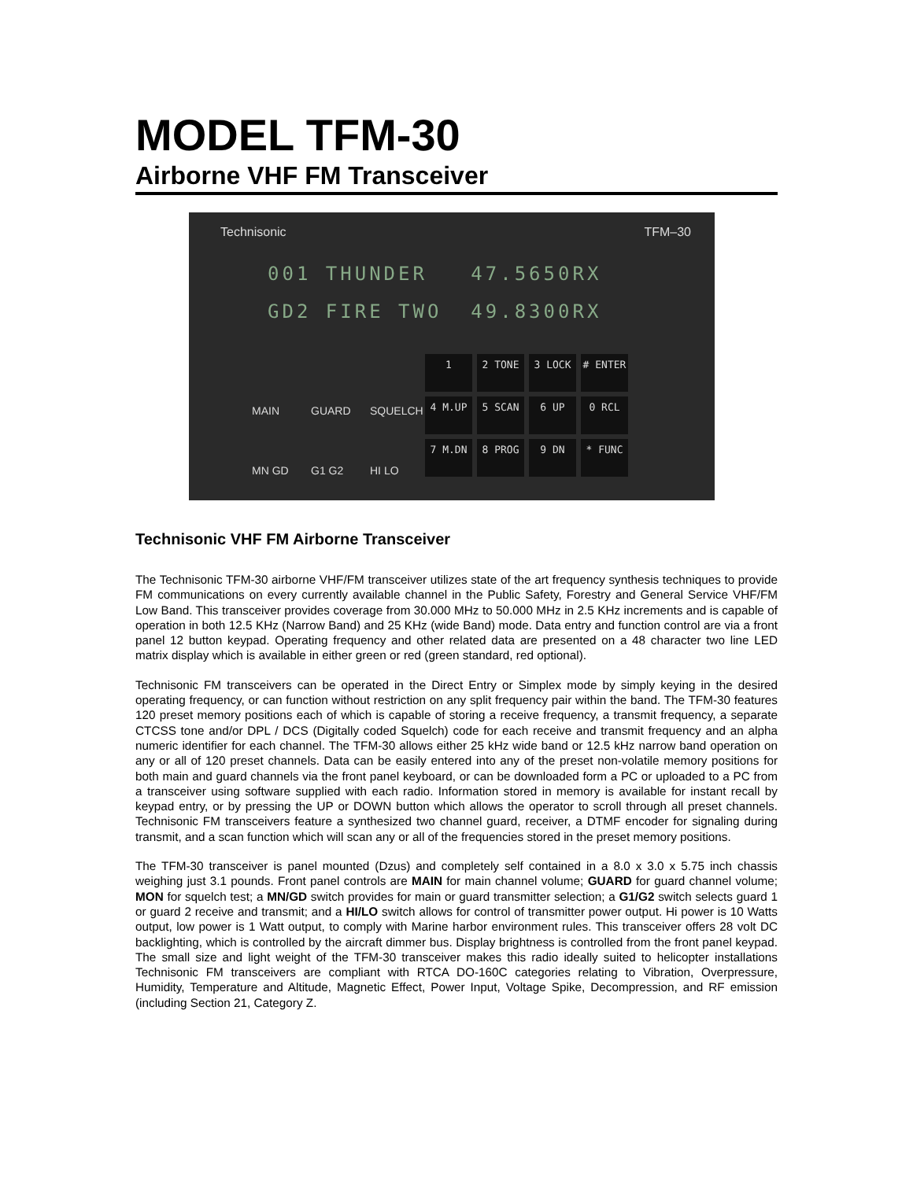MODEL TFM-30
Airborne VHF FM Transceiver
Technisonic TFM–30
001 THUNDER 47.5650RX
GD2 FIRE TWO 49.8300RX
MAIN GUARD SQUELCH MN GD G1 G2 HI LO
1
2 TONE
3 LOCK
# ENTER
4 M.UP
5 SCAN
6 UP
0 RCL
7 M.DN
8 PROG
9 DN
* FUNC
Technisonic VHF FM Airborne Transceiver
The Technisonic TFM-30 airborne VHF/FM transceiver utilizes state of the art frequency synthesis techniques to provide FM communications on every currently available channel in the Public Safety, Forestry and General Service VHF/FM Low Band. This transceiver provides coverage from 30.000 MHz to 50.000 MHz in 2.5 KHz increments and is capable of operation in both 12.5 KHz (Narrow Band) and 25 KHz (wide Band) mode. Data entry and function control are via a front panel 12 button keypad. Operating frequency and other related data are presented on a 48 character two line LED matrix display which is available in either green or red (green standard, red optional).
Technisonic FM transceivers can be operated in the Direct Entry or Simplex mode by simply keying in the desired operating frequency, or can function without restriction on any split frequency pair within the band. The TFM-30 features 120 preset memory positions each of which is capable of storing a receive frequency, a transmit frequency, a separate CTCSS tone and/or DPL / DCS (Digitally coded Squelch) code for each receive and transmit frequency and an alpha numeric identifier for each channel. The TFM-30 allows either 25 kHz wide band or 12.5 kHz narrow band operation on any or all of 120 preset channels. Data can be easily entered into any of the preset non-volatile memory positions for both main and guard channels via the front panel keyboard, or can be downloaded form a PC or uploaded to a PC from a transceiver using software supplied with each radio. Information stored in memory is available for instant recall by keypad entry, or by pressing the UP or DOWN button which allows the operator to scroll through all preset channels. Technisonic FM transceivers feature a synthesized two channel guard, receiver, a DTMF encoder for signaling during transmit, and a scan function which will scan any or all of the frequencies stored in the preset memory positions.
The TFM-30 transceiver is panel mounted (Dzus) and completely self contained in a 8.0 x 3.0 x 5.75 inch chassis weighing just 3.1 pounds. Front panel controls are MAIN for main channel volume; GUARD for guard channel volume; MON for squelch test; a MN/GD switch provides for main or guard transmitter selection; a G1/G2 switch selects guard 1 or guard 2 receive and transmit; and a HI/LO switch allows for control of transmitter power output. Hi power is 10 Watts output, low power is 1 Watt output, to comply with Marine harbor environment rules. This transceiver offers 28 volt DC backlighting, which is controlled by the aircraft dimmer bus. Display brightness is controlled from the front panel keypad. The small size and light weight of the TFM-30 transceiver makes this radio ideally suited to helicopter installations Technisonic FM transceivers are compliant with RTCA DO-160C categories relating to Vibration, Overpressure, Humidity, Temperature and Altitude, Magnetic Effect, Power Input, Voltage Spike, Decompression, and RF emission (including Section 21, Category Z.